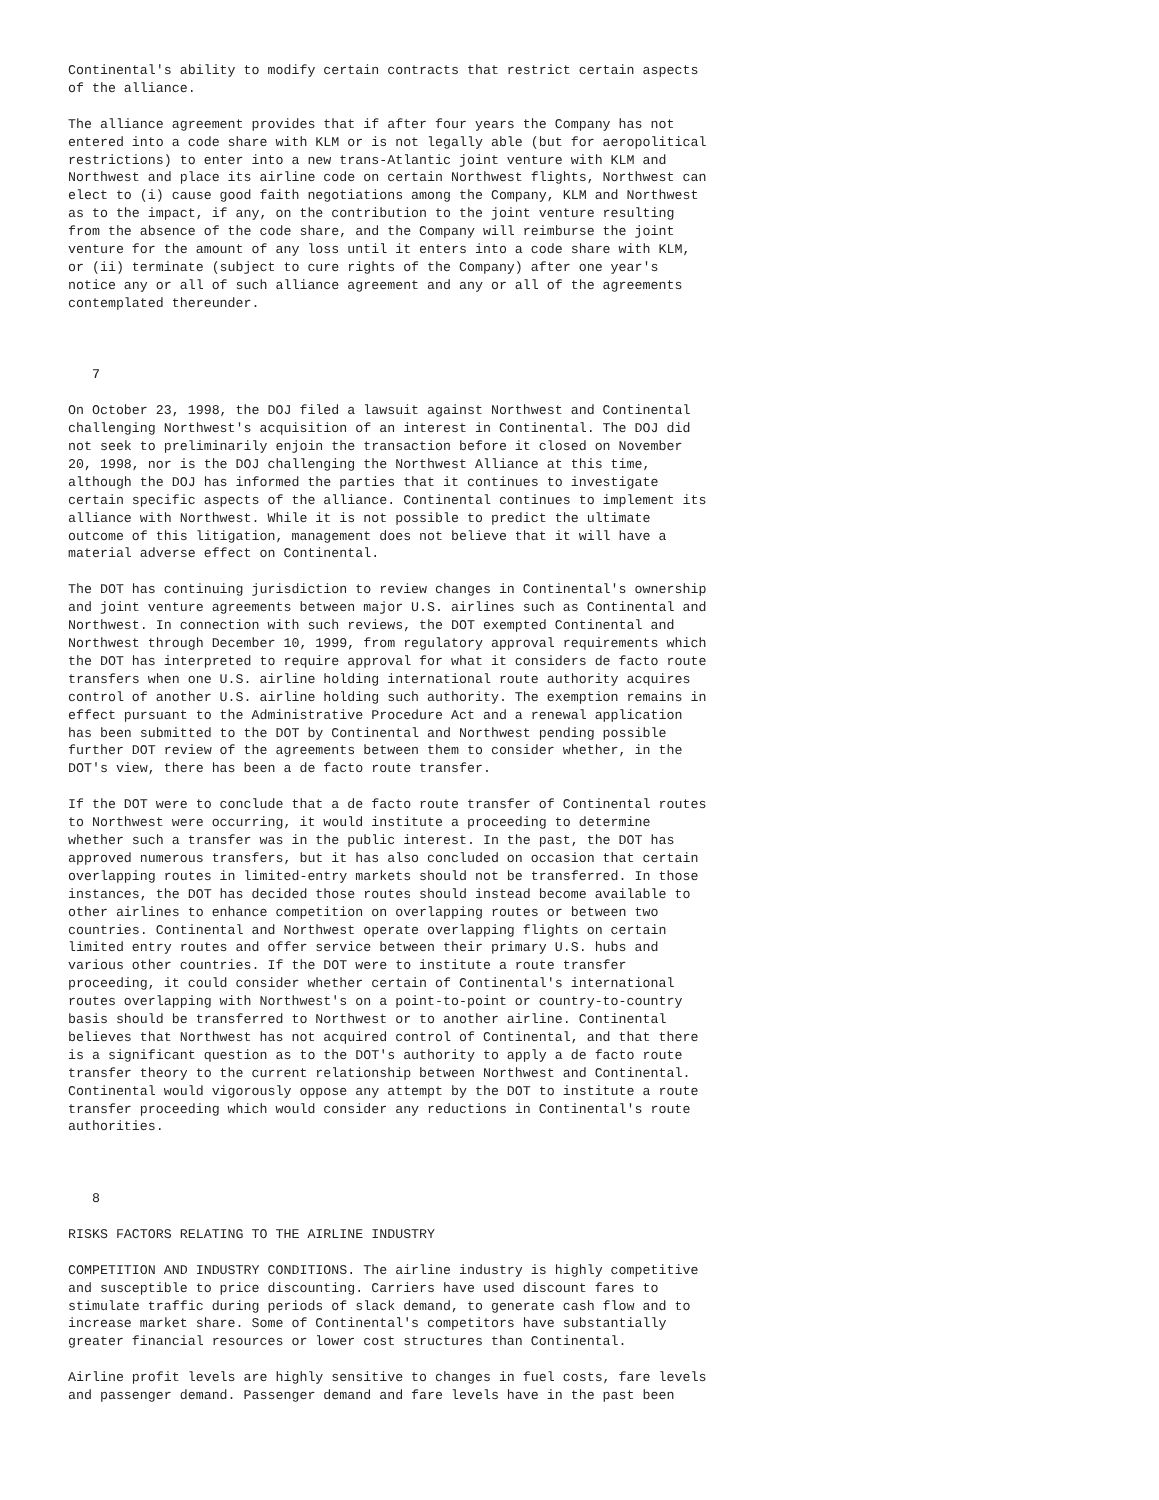Continental's ability to modify certain contracts that restrict certain aspects
of the alliance.

The alliance agreement provides that if after four years the Company has not
entered into a code share with KLM or is not legally able (but for aeropolitical
restrictions) to enter into a new trans-Atlantic joint venture with KLM and
Northwest and place its airline code on certain Northwest flights, Northwest can
elect to (i) cause good faith negotiations among the Company, KLM and Northwest
as to the impact, if any, on the contribution to the joint venture resulting
from the absence of the code share, and the Company will reimburse the joint
venture for the amount of any loss until it enters into a code share with KLM,
or (ii) terminate (subject to cure rights of the Company) after one year's
notice any or all of such alliance agreement and any or all of the agreements
contemplated thereunder.



   7

On October 23, 1998, the DOJ filed a lawsuit against Northwest and Continental
challenging Northwest's acquisition of an interest in Continental. The DOJ did
not seek to preliminarily enjoin the transaction before it closed on November
20, 1998, nor is the DOJ challenging the Northwest Alliance at this time,
although the DOJ has informed the parties that it continues to investigate
certain specific aspects of the alliance. Continental continues to implement its
alliance with Northwest. While it is not possible to predict the ultimate
outcome of this litigation, management does not believe that it will have a
material adverse effect on Continental.

The DOT has continuing jurisdiction to review changes in Continental's ownership
and joint venture agreements between major U.S. airlines such as Continental and
Northwest. In connection with such reviews, the DOT exempted Continental and
Northwest through December 10, 1999, from regulatory approval requirements which
the DOT has interpreted to require approval for what it considers de facto route
transfers when one U.S. airline holding international route authority acquires
control of another U.S. airline holding such authority. The exemption remains in
effect pursuant to the Administrative Procedure Act and a renewal application
has been submitted to the DOT by Continental and Northwest pending possible
further DOT review of the agreements between them to consider whether, in the
DOT's view, there has been a de facto route transfer.

If the DOT were to conclude that a de facto route transfer of Continental routes
to Northwest were occurring, it would institute a proceeding to determine
whether such a transfer was in the public interest. In the past, the DOT has
approved numerous transfers, but it has also concluded on occasion that certain
overlapping routes in limited-entry markets should not be transferred. In those
instances, the DOT has decided those routes should instead become available to
other airlines to enhance competition on overlapping routes or between two
countries. Continental and Northwest operate overlapping flights on certain
limited entry routes and offer service between their primary U.S. hubs and
various other countries. If the DOT were to institute a route transfer
proceeding, it could consider whether certain of Continental's international
routes overlapping with Northwest's on a point-to-point or country-to-country
basis should be transferred to Northwest or to another airline. Continental
believes that Northwest has not acquired control of Continental, and that there
is a significant question as to the DOT's authority to apply a de facto route
transfer theory to the current relationship between Northwest and Continental.
Continental would vigorously oppose any attempt by the DOT to institute a route
transfer proceeding which would consider any reductions in Continental's route
authorities.



   8

RISKS FACTORS RELATING TO THE AIRLINE INDUSTRY

COMPETITION AND INDUSTRY CONDITIONS. The airline industry is highly competitive
and susceptible to price discounting. Carriers have used discount fares to
stimulate traffic during periods of slack demand, to generate cash flow and to
increase market share. Some of Continental's competitors have substantially
greater financial resources or lower cost structures than Continental.

Airline profit levels are highly sensitive to changes in fuel costs, fare levels
and passenger demand. Passenger demand and fare levels have in the past been